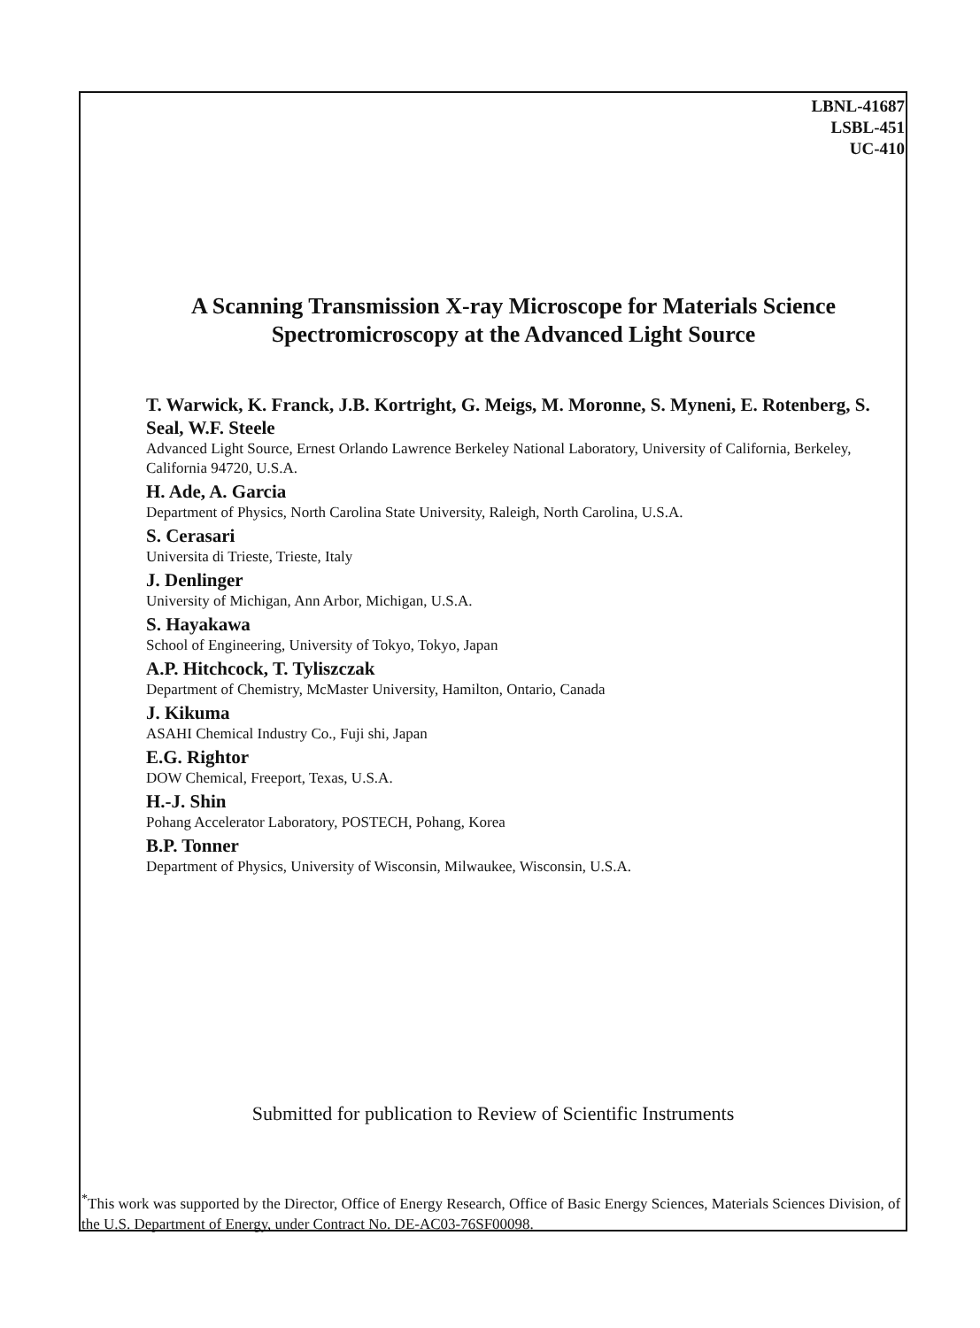LBNL-41687
LSBL-451
UC-410
A Scanning Transmission X-ray Microscope for Materials Science Spectromicroscopy at the Advanced Light Source
T. Warwick, K. Franck, J.B. Kortright, G. Meigs, M. Moronne, S. Myneni, E. Rotenberg, S. Seal, W.F. Steele
Advanced Light Source, Ernest Orlando Lawrence Berkeley National Laboratory, University of California, Berkeley, California 94720, U.S.A.
H. Ade, A. Garcia
Department of Physics, North Carolina State University, Raleigh, North Carolina, U.S.A.
S. Cerasari
Universita di Trieste, Trieste, Italy
J. Denlinger
University of Michigan, Ann Arbor, Michigan, U.S.A.
S. Hayakawa
School of Engineering, University of Tokyo, Tokyo, Japan
A.P. Hitchcock, T. Tyliszczak
Department of Chemistry, McMaster University, Hamilton, Ontario, Canada
J. Kikuma
ASAHI Chemical Industry Co., Fuji shi, Japan
E.G. Rightor
DOW Chemical, Freeport, Texas, U.S.A.
H.-J. Shin
Pohang Accelerator Laboratory, POSTECH, Pohang, Korea
B.P. Tonner
Department of Physics, University of Wisconsin, Milwaukee, Wisconsin, U.S.A.
Submitted for publication to Review of Scientific Instruments
<sup>*</sup> This work was supported by the Director, Office of Energy Research, Office of Basic Energy Sciences, Materials Sciences Division, of the U.S. Department of Energy, under Contract No. DE-AC03-76SF00098.